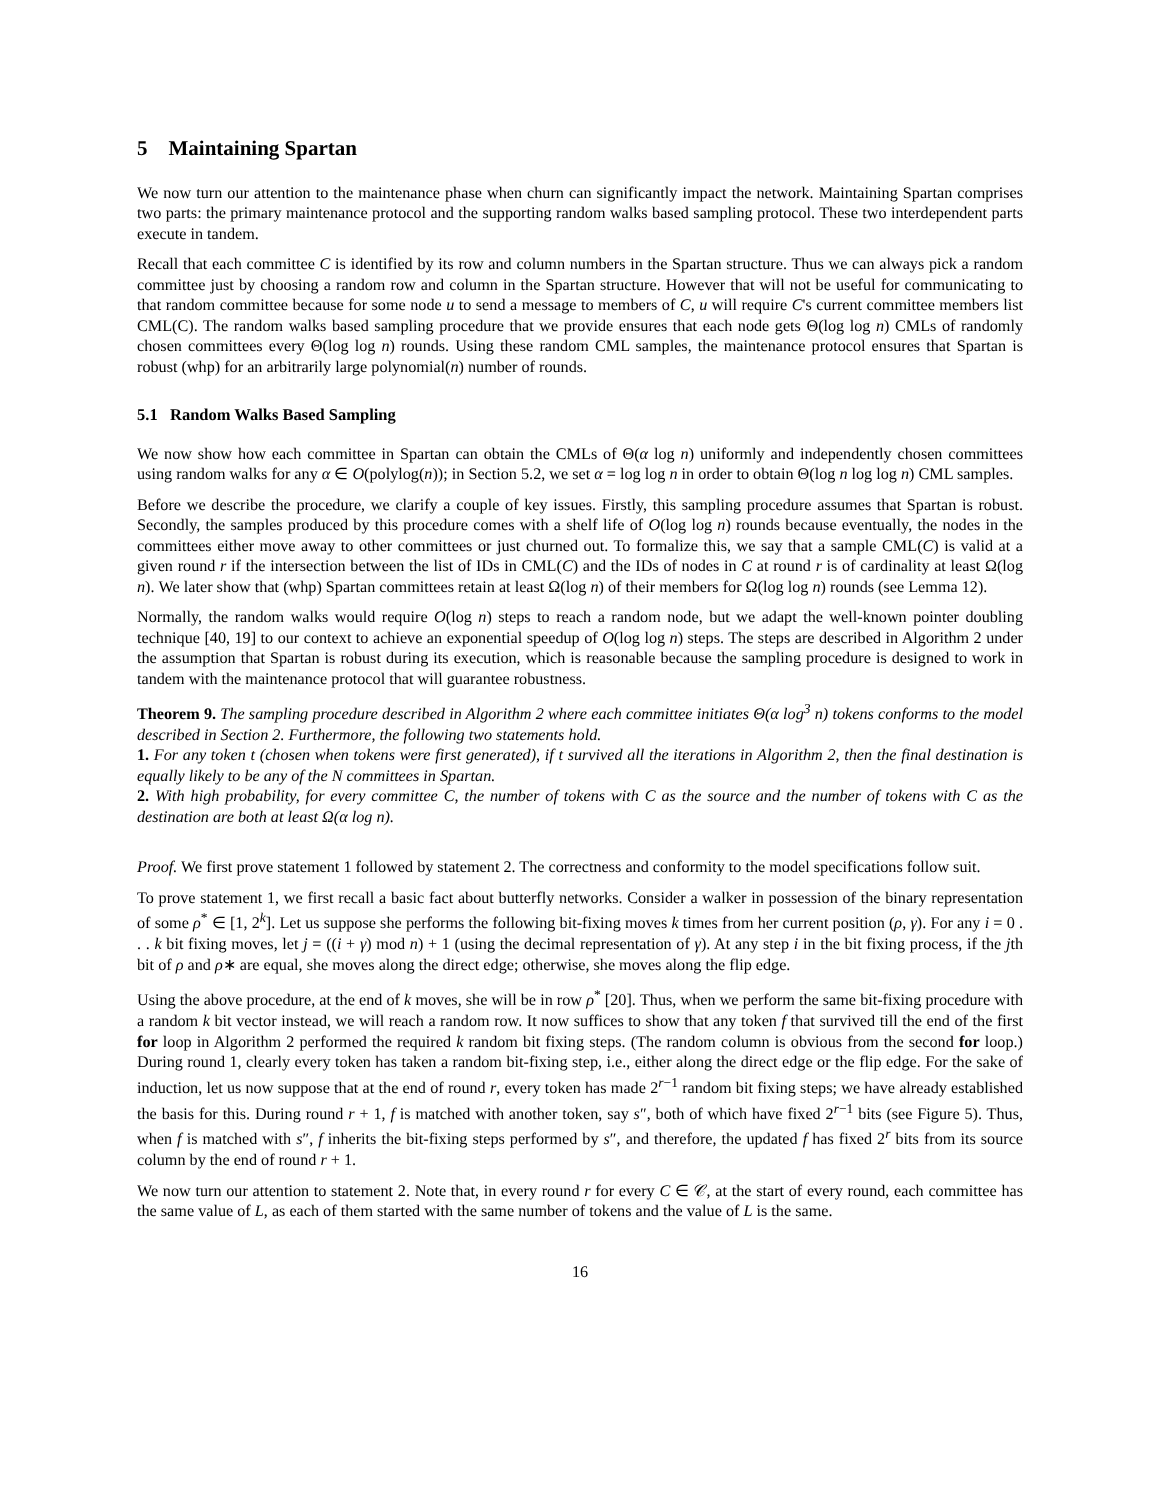5 Maintaining Spartan
We now turn our attention to the maintenance phase when churn can significantly impact the network. Maintaining Spartan comprises two parts: the primary maintenance protocol and the supporting random walks based sampling protocol. These two interdependent parts execute in tandem.
Recall that each committee C is identified by its row and column numbers in the Spartan structure. Thus we can always pick a random committee just by choosing a random row and column in the Spartan structure. However that will not be useful for communicating to that random committee because for some node u to send a message to members of C, u will require C's current committee members list CML(C). The random walks based sampling procedure that we provide ensures that each node gets Θ(log log n) CMLs of randomly chosen committees every Θ(log log n) rounds. Using these random CML samples, the maintenance protocol ensures that Spartan is robust (whp) for an arbitrarily large polynomial(n) number of rounds.
5.1 Random Walks Based Sampling
We now show how each committee in Spartan can obtain the CMLs of Θ(α log n) uniformly and independently chosen committees using random walks for any α ∈ O(polylog(n)); in Section 5.2, we set α = log log n in order to obtain Θ(log n log log n) CML samples.
Before we describe the procedure, we clarify a couple of key issues. Firstly, this sampling procedure assumes that Spartan is robust. Secondly, the samples produced by this procedure comes with a shelf life of O(log log n) rounds because eventually, the nodes in the committees either move away to other committees or just churned out. To formalize this, we say that a sample CML(C) is valid at a given round r if the intersection between the list of IDs in CML(C) and the IDs of nodes in C at round r is of cardinality at least Ω(log n). We later show that (whp) Spartan committees retain at least Ω(log n) of their members for Ω(log log n) rounds (see Lemma 12).
Normally, the random walks would require O(log n) steps to reach a random node, but we adapt the well-known pointer doubling technique [40, 19] to our context to achieve an exponential speedup of O(log log n) steps. The steps are described in Algorithm 2 under the assumption that Spartan is robust during its execution, which is reasonable because the sampling procedure is designed to work in tandem with the maintenance protocol that will guarantee robustness.
Theorem 9. The sampling procedure described in Algorithm 2 where each committee initiates Θ(α log<sup>3</sup> n) tokens conforms to the model described in Section 2. Furthermore, the following two statements hold.
1. For any token t (chosen when tokens were first generated), if t survived all the iterations in Algorithm 2, then the final destination is equally likely to be any of the N committees in Spartan.
2. With high probability, for every committee C, the number of tokens with C as the source and the number of tokens with C as the destination are both at least Ω(α log n).
Proof. We first prove statement 1 followed by statement 2. The correctness and conformity to the model specifications follow suit.
To prove statement 1, we first recall a basic fact about butterfly networks. Consider a walker in possession of the binary representation of some ρ<sup>*</sup> ∈ [1, 2<sup>k</sup>]. Let us suppose she performs the following bit-fixing moves k times from her current position (ρ, γ). For any i = 0 . . . k bit fixing moves, let j = ((i + γ) mod n) + 1 (using the decimal representation of γ). At any step i in the bit fixing process, if the jth bit of ρ and ρ∗ are equal, she moves along the direct edge; otherwise, she moves along the flip edge.
Using the above procedure, at the end of k moves, she will be in row ρ<sup>*</sup> [20]. Thus, when we perform the same bit-fixing procedure with a random k bit vector instead, we will reach a random row. It now suffices to show that any token f that survived till the end of the first for loop in Algorithm 2 performed the required k random bit fixing steps. (The random column is obvious from the second for loop.) During round 1, clearly every token has taken a random bit-fixing step, i.e., either along the direct edge or the flip edge. For the sake of induction, let us now suppose that at the end of round r, every token has made 2<sup>r−1</sup> random bit fixing steps; we have already established the basis for this. During round r + 1, f is matched with another token, say s″, both of which have fixed 2<sup>r−1</sup> bits (see Figure 5). Thus, when f is matched with s″, f inherits the bit-fixing steps performed by s″, and therefore, the updated f has fixed 2<sup>r</sup> bits from its source column by the end of round r + 1.
We now turn our attention to statement 2. Note that, in every round r for every C ∈ 𝒞, at the start of every round, each committee has the same value of L, as each of them started with the same number of tokens and the value of L is the same.
16